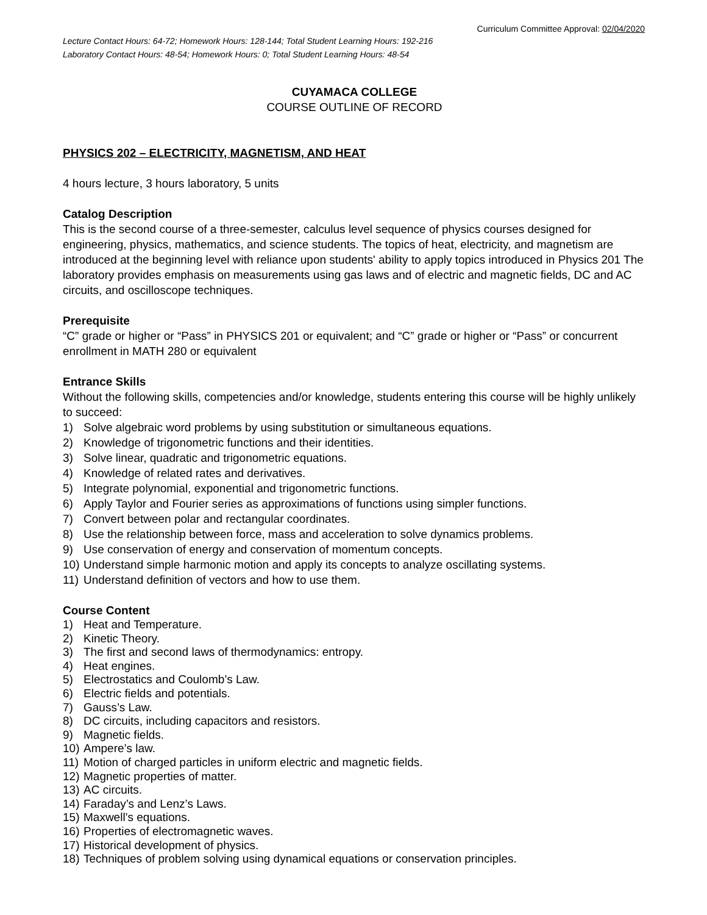Curriculum Committee Approval: 02/04/2020
Lecture Contact Hours: 64-72; Homework Hours: 128-144; Total Student Learning Hours: 192-216
Laboratory Contact Hours: 48-54; Homework Hours: 0; Total Student Learning Hours: 48-54
CUYAMACA COLLEGE
COURSE OUTLINE OF RECORD
PHYSICS 202 – ELECTRICITY, MAGNETISM, AND HEAT
4 hours lecture, 3 hours laboratory, 5 units
Catalog Description
This is the second course of a three-semester, calculus level sequence of physics courses designed for engineering, physics, mathematics, and science students. The topics of heat, electricity, and magnetism are introduced at the beginning level with reliance upon students' ability to apply topics introduced in Physics 201 The laboratory provides emphasis on measurements using gas laws and of electric and magnetic fields, DC and AC circuits, and oscilloscope techniques.
Prerequisite
“C” grade or higher or “Pass” in PHYSICS 201 or equivalent; and “C” grade or higher or “Pass” or concurrent enrollment in MATH 280 or equivalent
Entrance Skills
Without the following skills, competencies and/or knowledge, students entering this course will be highly unlikely to succeed:
1) Solve algebraic word problems by using substitution or simultaneous equations.
2) Knowledge of trigonometric functions and their identities.
3) Solve linear, quadratic and trigonometric equations.
4) Knowledge of related rates and derivatives.
5) Integrate polynomial, exponential and trigonometric functions.
6) Apply Taylor and Fourier series as approximations of functions using simpler functions.
7) Convert between polar and rectangular coordinates.
8) Use the relationship between force, mass and acceleration to solve dynamics problems.
9) Use conservation of energy and conservation of momentum concepts.
10) Understand simple harmonic motion and apply its concepts to analyze oscillating systems.
11) Understand definition of vectors and how to use them.
Course Content
1) Heat and Temperature.
2) Kinetic Theory.
3) The first and second laws of thermodynamics: entropy.
4) Heat engines.
5) Electrostatics and Coulomb’s Law.
6) Electric fields and potentials.
7) Gauss’s Law.
8) DC circuits, including capacitors and resistors.
9) Magnetic fields.
10) Ampere’s law.
11) Motion of charged particles in uniform electric and magnetic fields.
12) Magnetic properties of matter.
13) AC circuits.
14) Faraday’s and Lenz’s Laws.
15) Maxwell’s equations.
16) Properties of electromagnetic waves.
17) Historical development of physics.
18) Techniques of problem solving using dynamical equations or conservation principles.